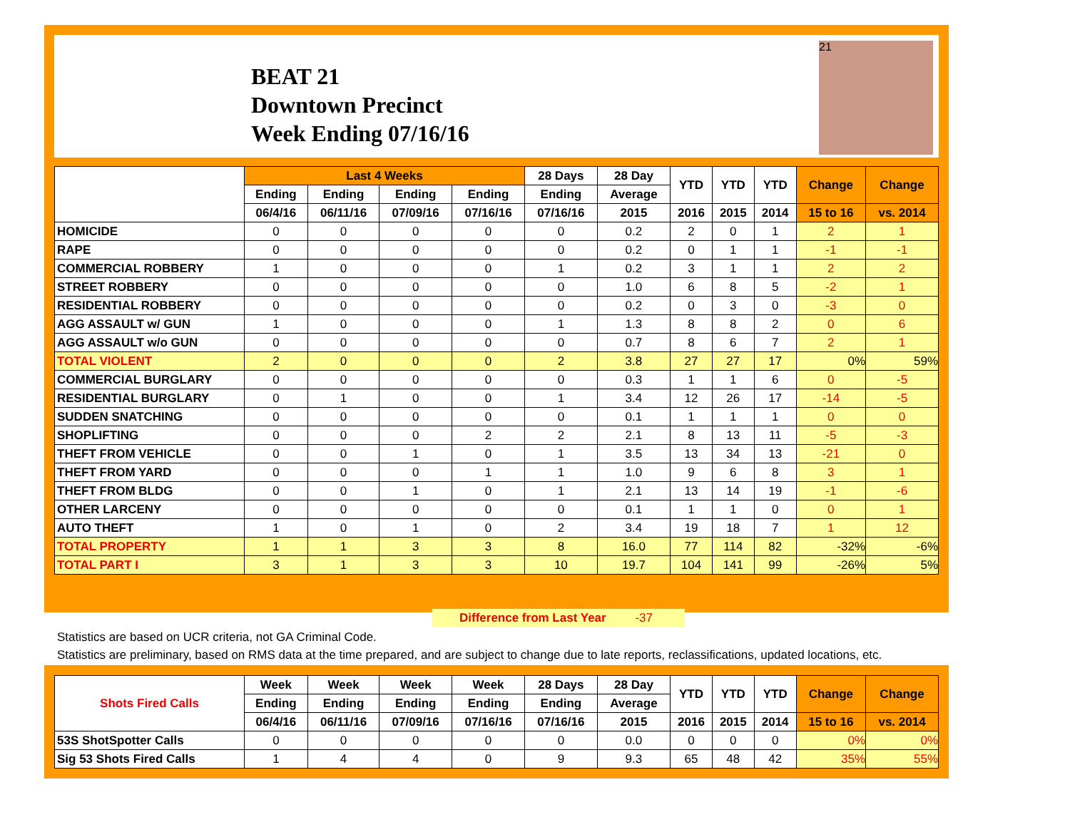BEAT 21
Downtown Precinct
Week Ending 07/16/16
21
| | Last 4 Weeks | | | | 28 Days | 28 Day | YTD | YTD | YTD | Change | Change |
| --- | --- | --- | --- | --- | --- | --- | --- | --- | --- | --- | --- |
| | Ending | Ending | Ending | Ending | Ending | Average | | | | | |
| | 06/4/16 | 06/11/16 | 07/09/16 | 07/16/16 | 07/16/16 | 2015 | 2016 | 2015 | 2014 | 15 to 16 | vs. 2014 |
| HOMICIDE | 0 | 0 | 0 | 0 | 0 | 0.2 | 2 | 0 | 1 | 2 | 1 |
| RAPE | 0 | 0 | 0 | 0 | 0 | 0.2 | 0 | 1 | 1 | -1 | -1 |
| COMMERCIAL ROBBERY | 1 | 0 | 0 | 0 | 1 | 0.2 | 3 | 1 | 1 | 2 | 2 |
| STREET ROBBERY | 0 | 0 | 0 | 0 | 0 | 1.0 | 6 | 8 | 5 | -2 | 1 |
| RESIDENTIAL ROBBERY | 0 | 0 | 0 | 0 | 0 | 0.2 | 0 | 3 | 0 | -3 | 0 |
| AGG ASSAULT w/ GUN | 1 | 0 | 0 | 0 | 1 | 1.3 | 8 | 8 | 2 | 0 | 6 |
| AGG ASSAULT w/o GUN | 0 | 0 | 0 | 0 | 0 | 0.7 | 8 | 6 | 7 | 2 | 1 |
| TOTAL VIOLENT | 2 | 0 | 0 | 0 | 2 | 3.8 | 27 | 27 | 17 | 0% | 59% |
| COMMERCIAL BURGLARY | 0 | 0 | 0 | 0 | 0 | 0.3 | 1 | 1 | 6 | 0 | -5 |
| RESIDENTIAL BURGLARY | 0 | 1 | 0 | 0 | 1 | 3.4 | 12 | 26 | 17 | -14 | -5 |
| SUDDEN SNATCHING | 0 | 0 | 0 | 0 | 0 | 0.1 | 1 | 1 | 1 | 0 | 0 |
| SHOPLIFTING | 0 | 0 | 0 | 2 | 2 | 2.1 | 8 | 13 | 11 | -5 | -3 |
| THEFT FROM VEHICLE | 0 | 0 | 1 | 0 | 1 | 3.5 | 13 | 34 | 13 | -21 | 0 |
| THEFT FROM YARD | 0 | 0 | 0 | 1 | 1 | 1.0 | 9 | 6 | 8 | 3 | 1 |
| THEFT FROM BLDG | 0 | 0 | 1 | 0 | 1 | 2.1 | 13 | 14 | 19 | -1 | -6 |
| OTHER LARCENY | 0 | 0 | 0 | 0 | 0 | 0.1 | 1 | 1 | 0 | 0 | 1 |
| AUTO THEFT | 1 | 0 | 1 | 0 | 2 | 3.4 | 19 | 18 | 7 | 1 | 12 |
| TOTAL PROPERTY | 1 | 1 | 3 | 3 | 8 | 16.0 | 77 | 114 | 82 | -32% | -6% |
| TOTAL PART I | 3 | 1 | 3 | 3 | 10 | 19.7 | 104 | 141 | 99 | -26% | 5% |
Difference from Last Year -37
Statistics are based on UCR criteria, not GA Criminal Code.
Statistics are preliminary, based on RMS data at the time prepared, and are subject to change due to late reports, reclassifications, updated locations, etc.
| Shots Fired Calls | Week | Week | Week | Week | 28 Days | 28 Day | YTD | YTD | YTD | Change | Change |
| --- | --- | --- | --- | --- | --- | --- | --- | --- | --- | --- | --- |
| | Ending | Ending | Ending | Ending | Ending | Average | | | | | |
| | 06/4/16 | 06/11/16 | 07/09/16 | 07/16/16 | 07/16/16 | 2015 | 2016 | 2015 | 2014 | 15 to 16 | vs. 2014 |
| 53S ShotSpotter Calls | 0 | 0 | 0 | 0 | 0 | 0.0 | 0 | 0 | 0 | 0% | 0% |
| Sig 53 Shots Fired Calls | 1 | 4 | 4 | 0 | 9 | 9.3 | 65 | 48 | 42 | 35% | 55% |